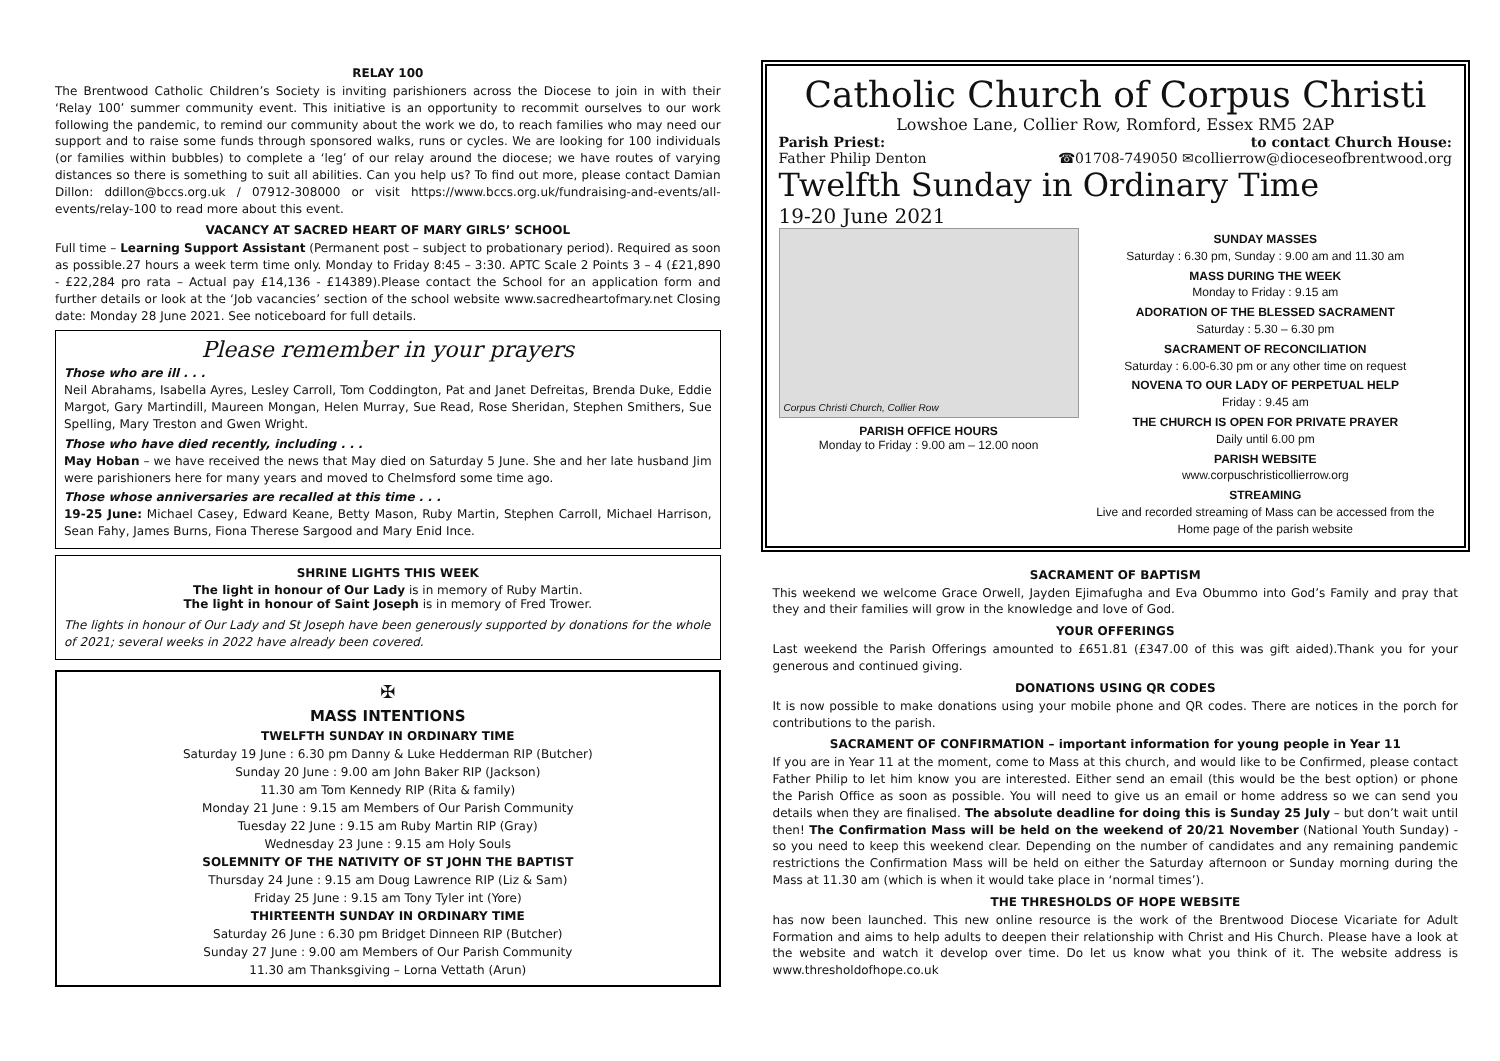RELAY 100
The Brentwood Catholic Children’s Society is inviting parishioners across the Diocese to join in with their ‘Relay 100’ summer community event. This initiative is an opportunity to recommit ourselves to our work following the pandemic, to remind our community about the work we do, to reach families who may need our support and to raise some funds through sponsored walks, runs or cycles. We are looking for 100 individuals (or families within bubbles) to complete a ‘leg’ of our relay around the diocese; we have routes of varying distances so there is something to suit all abilities. Can you help us? To find out more, please contact Damian Dillon: ddillon@bccs.org.uk / 07912-308000 or visit https://www.bccs.org.uk/fundraising-and-events/all-events/relay-100 to read more about this event.
VACANCY AT SACRED HEART OF MARY GIRLS’ SCHOOL
Full time – Learning Support Assistant (Permanent post – subject to probationary period). Required as soon as possible.27 hours a week term time only. Monday to Friday 8:45 – 3:30. APTC Scale 2 Points 3 – 4 (£21,890 - £22,284 pro rata – Actual pay £14,136 - £14389).Please contact the School for an application form and further details or look at the ‘Job vacancies’ section of the school website www.sacredheartofmary.net Closing date: Monday 28 June 2021. See noticeboard for full details.
Please remember in your prayers
Those who are ill . . .
Neil Abrahams, Isabella Ayres, Lesley Carroll, Tom Coddington, Pat and Janet Defreitas, Brenda Duke, Eddie Margot, Gary Martindill, Maureen Mongan, Helen Murray, Sue Read, Rose Sheridan, Stephen Smithers, Sue Spelling, Mary Treston and Gwen Wright.
Those who have died recently, including . . .
May Hoban – we have received the news that May died on Saturday 5 June. She and her late husband Jim were parishioners here for many years and moved to Chelmsford some time ago.
Those whose anniversaries are recalled at this time . . .
19-25 June: Michael Casey, Edward Keane, Betty Mason, Ruby Martin, Stephen Carroll, Michael Harrison, Sean Fahy, James Burns, Fiona Therese Sargood and Mary Enid Ince.
SHRINE LIGHTS THIS WEEK
The light in honour of Our Lady is in memory of Ruby Martin.
The light in honour of Saint Joseph is in memory of Fred Trower.
The lights in honour of Our Lady and St Joseph have been generously supported by donations for the whole of 2021; several weeks in 2022 have already been covered.
✠
MASS INTENTIONS
TWELFTH SUNDAY IN ORDINARY TIME
Saturday 19 June : 6.30 pm Danny & Luke Hedderman RIP (Butcher)
Sunday 20 June : 9.00 am John Baker RIP (Jackson)
11.30 am Tom Kennedy RIP (Rita & family)
Monday 21 June : 9.15 am Members of Our Parish Community
Tuesday 22 June : 9.15 am Ruby Martin RIP (Gray)
Wednesday 23 June : 9.15 am Holy Souls
SOLEMNITY OF THE NATIVITY OF ST JOHN THE BAPTIST
Thursday 24 June : 9.15 am Doug Lawrence RIP (Liz & Sam)
Friday 25 June : 9.15 am Tony Tyler int (Yore)
THIRTEENTH SUNDAY IN ORDINARY TIME
Saturday 26 June : 6.30 pm Bridget Dinneen RIP (Butcher)
Sunday 27 June : 9.00 am Members of Our Parish Community
11.30 am Thanksgiving – Lorna Vettath (Arun)
Catholic Church of Corpus Christi
Lowshoe Lane, Collier Row, Romford, Essex RM5 2AP
Parish Priest: to contact Church House:
Father Philip Denton ☎01708-749050 ✉collierrow@dioceseofbrentwood.org
Twelfth Sunday in Ordinary Time
19-20 June 2021
Corpus Christi Church, Collier Row
PARISH OFFICE HOURS
Monday to Friday : 9.00 am – 12.00 noon
SUNDAY MASSES
Saturday : 6.30 pm, Sunday : 9.00 am and 11.30 am
MASS DURING THE WEEK
Monday to Friday : 9.15 am
ADORATION OF THE BLESSED SACRAMENT
Saturday : 5.30 – 6.30 pm
SACRAMENT OF RECONCILIATION
Saturday : 6.00-6.30 pm or any other time on request
NOVENA TO OUR LADY OF PERPETUAL HELP
Friday : 9.45 am
THE CHURCH IS OPEN FOR PRIVATE PRAYER
Daily until 6.00 pm
PARISH WEBSITE
www.corpuschristicollierrow.org
STREAMING
Live and recorded streaming of Mass can be accessed from the Home page of the parish website
SACRAMENT OF BAPTISM
This weekend we welcome Grace Orwell, Jayden Ejimafugha and Eva Obummo into God’s Family and pray that they and their families will grow in the knowledge and love of God.
YOUR OFFERINGS
Last weekend the Parish Offerings amounted to £651.81 (£347.00 of this was gift aided).Thank you for your generous and continued giving.
DONATIONS USING QR CODES
It is now possible to make donations using your mobile phone and QR codes. There are notices in the porch for contributions to the parish.
SACRAMENT OF CONFIRMATION – important information for young people in Year 11
If you are in Year 11 at the moment, come to Mass at this church, and would like to be Confirmed, please contact Father Philip to let him know you are interested. Either send an email (this would be the best option) or phone the Parish Office as soon as possible. You will need to give us an email or home address so we can send you details when they are finalised. The absolute deadline for doing this is Sunday 25 July – but don’t wait until then! The Confirmation Mass will be held on the weekend of 20/21 November (National Youth Sunday) - so you need to keep this weekend clear. Depending on the number of candidates and any remaining pandemic restrictions the Confirmation Mass will be held on either the Saturday afternoon or Sunday morning during the Mass at 11.30 am (which is when it would take place in ‘normal times’).
THE THRESHOLDS OF HOPE WEBSITE
has now been launched. This new online resource is the work of the Brentwood Diocese Vicariate for Adult Formation and aims to help adults to deepen their relationship with Christ and His Church. Please have a look at the website and watch it develop over time. Do let us know what you think of it. The website address is www.thresholdofhope.co.uk